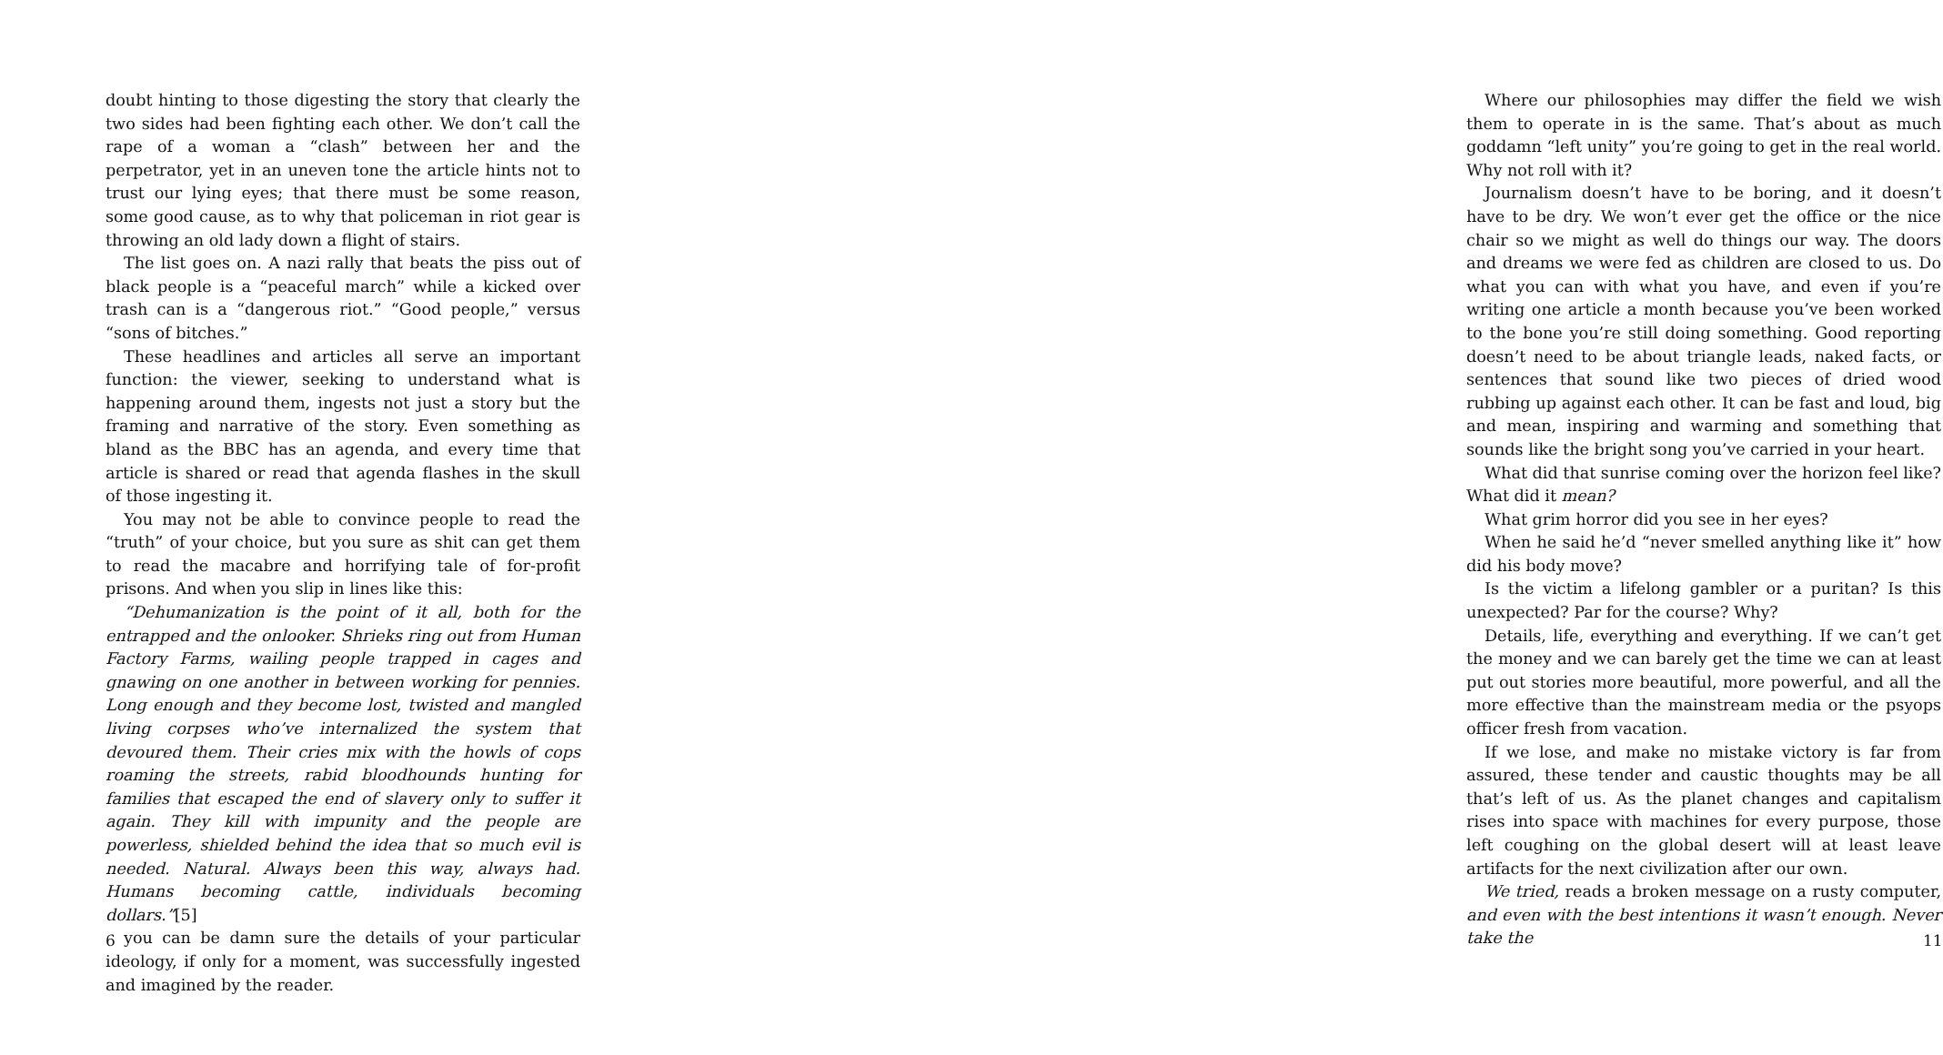doubt hinting to those digesting the story that clearly the two sides had been fighting each other. We don’t call the rape of a woman a “clash” between her and the perpetrator, yet in an uneven tone the article hints not to trust our lying eyes; that there must be some reason, some good cause, as to why that policeman in riot gear is throwing an old lady down a flight of stairs.
The list goes on. A nazi rally that beats the piss out of black people is a “peaceful march” while a kicked over trash can is a “dangerous riot.” “Good people,” versus “sons of bitches.”
These headlines and articles all serve an important function: the viewer, seeking to understand what is happening around them, ingests not just a story but the framing and narrative of the story. Even something as bland as the BBC has an agenda, and every time that article is shared or read that agenda flashes in the skull of those ingesting it.
You may not be able to convince people to read the “truth” of your choice, but you sure as shit can get them to read the macabre and horrifying tale of for-profit prisons. And when you slip in lines like this:
“Dehumanization is the point of it all, both for the entrapped and the onlooker. Shrieks ring out from Human Factory Farms, wailing people trapped in cages and gnawing on one another in between working for pennies. Long enough and they become lost, twisted and mangled living corpses who’ve internalized the system that devoured them. Their cries mix with the howls of cops roaming the streets, rabid bloodhounds hunting for families that escaped the end of slavery only to suffer it again. They kill with impunity and the people are powerless, shielded behind the idea that so much evil is needed. Natural. Always been this way, always had. Humans becoming cattle, individuals becoming dollars.”[5]
you can be damn sure the details of your particular ideology, if only for a moment, was successfully ingested and imagined by the reader.
6
Where our philosophies may differ the field we wish them to operate in is the same. That’s about as much goddamn “left unity” you’re going to get in the real world. Why not roll with it?
Journalism doesn’t have to be boring, and it doesn’t have to be dry. We won’t ever get the office or the nice chair so we might as well do things our way. The doors and dreams we were fed as children are closed to us. Do what you can with what you have, and even if you’re writing one article a month because you’ve been worked to the bone you’re still doing something. Good reporting doesn’t need to be about triangle leads, naked facts, or sentences that sound like two pieces of dried wood rubbing up against each other. It can be fast and loud, big and mean, inspiring and warming and something that sounds like the bright song you’ve carried in your heart.
What did that sunrise coming over the horizon feel like? What did it mean?
What grim horror did you see in her eyes?
When he said he’d “never smelled anything like it” how did his body move?
Is the victim a lifelong gambler or a puritan? Is this unexpected? Par for the course? Why?
Details, life, everything and everything. If we can’t get the money and we can barely get the time we can at least put out stories more beautiful, more powerful, and all the more effective than the mainstream media or the psyops officer fresh from vacation.
If we lose, and make no mistake victory is far from assured, these tender and caustic thoughts may be all that’s left of us. As the planet changes and capitalism rises into space with machines for every purpose, those left coughing on the global desert will at least leave artifacts for the next civilization after our own.
We tried, reads a broken message on a rusty computer, and even with the best intentions it wasn’t enough. Never take the
11